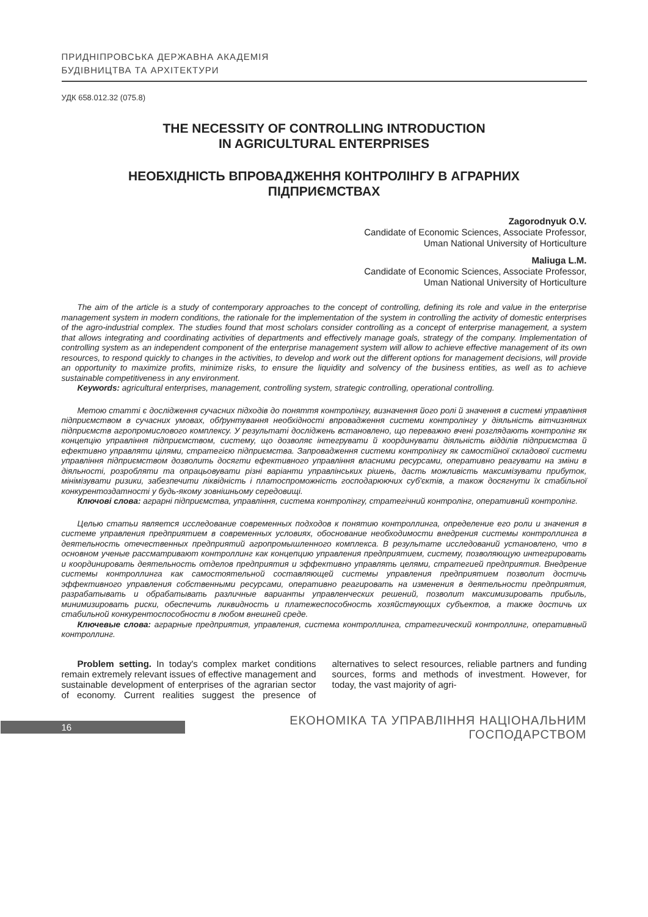ПРИДНІПРОВСЬКА ДЕРЖАВНА АКАДЕМІЯ
БУДІВНИЦТВА ТА АРХІТЕКТУРИ
УДК 658.012.32 (075.8)
THE NECESSITY OF CONTROLLING INTRODUCTION
IN AGRICULTURAL ENTERPRISES
НЕОБХІДНІСТЬ ВПРОВАДЖЕННЯ КОНТРОЛІНГУ В АГРАРНИХ
ПІДПРИЄМСТВАХ
Zagorodnyuk O.V.
Candidate of Economic Sciences, Associate Professor,
Uman National University of Horticulture
Maliuga L.M.
Candidate of Economic Sciences, Associate Professor,
Uman National University of Horticulture
The aim of the article is a study of contemporary approaches to the concept of controlling, defining its role and value in the enterprise management system in modern conditions, the rationale for the implementation of the system in controlling the activity of domestic enterprises of the agro-industrial complex. The studies found that most scholars consider controlling as a concept of enterprise management, a system that allows integrating and coordinating activities of departments and effectively manage goals, strategy of the company. Implementation of controlling system as an independent component of the enterprise management system will allow to achieve effective management of its own resources, to respond quickly to changes in the activities, to develop and work out the different options for management decisions, will provide an opportunity to maximize profits, minimize risks, to ensure the liquidity and solvency of the business entities, as well as to achieve sustainable competitiveness in any environment.
Keywords: agricultural enterprises, management, controlling system, strategic controlling, operational controlling.
Метою статті є дослідження сучасних підходів до поняття контролінгу, визначення його ролі й значення в системі управління підприємством в сучасних умовах, обґрунтування необхідності впровадження системи контролінгу у діяльність вітчизняних підприємств агропромислового комплексу. У результаті досліджень встановлено, що переважно вчені розглядають контролінг як концепцію управління підприємством, систему, що дозволяє інтегрувати й координувати діяльність відділів підприємства й ефективно управляти цілями, стратегією підприємства. Запровадження системи контролінгу як самостійної складової системи управління підприємством дозволить досягти ефективного управління власними ресурсами, оперативно реагувати на зміни в діяльності, розробляти та опрацьовувати різні варіанти управлінських рішень, дасть можливість максимізувати прибуток, мінімізувати ризики, забезпечити ліквідність і платоспроможність господарюючих суб'єктів, а також досягнути їх стабільної конкурентоздатності у будь-якому зовнішньому середовищі.
Ключові слова: аграрні підприємства, управління, система контролінгу, стратегічний контролінг, оперативний контролінг.
Целью статьи является исследование современных подходов к понятию контроллинга, определение его роли и значения в системе управления предприятием в современных условиях, обоснование необходимости внедрения системы контроллинга в деятельность отечественных предприятий агропромышленного комплекса. В результате исследований установлено, что в основном ученые рассматривают контроллинг как концепцию управления предприятием, систему, позволяющую интегрировать и координировать деятельность отделов предприятия и эффективно управлять целями, стратегией предприятия. Внедрение системы контроллинга как самостоятельной составляющей системы управления предприятием позволит достичь эффективного управления собственными ресурсами, оперативно реагировать на изменения в деятельности предприятия, разрабатывать и обрабатывать различные варианты управленческих решений, позволит максимизировать прибыль, минимизировать риски, обеспечить ликвидность и платежеспособность хозяйствующих субъектов, а также достичь их стабильной конкурентоспособности в любом внешней среде.
Ключевые слова: аграрные предприятия, управления, система контроллинга, стратегический контроллинг, оперативный контроллинг.
Problem setting. In today's complex market conditions remain extremely relevant issues of effective management and sustainable development of enterprises of the agrarian sector of economy. Current realities suggest the presence of alternatives to select resources, reliable partners and funding sources, forms and methods of investment. However, for today, the vast majority of agri-
16
ЕКОНОМІКА ТА УПРАВЛІННЯ НАЦІОНАЛЬНИМ ГОСПОДАРСТВОМ